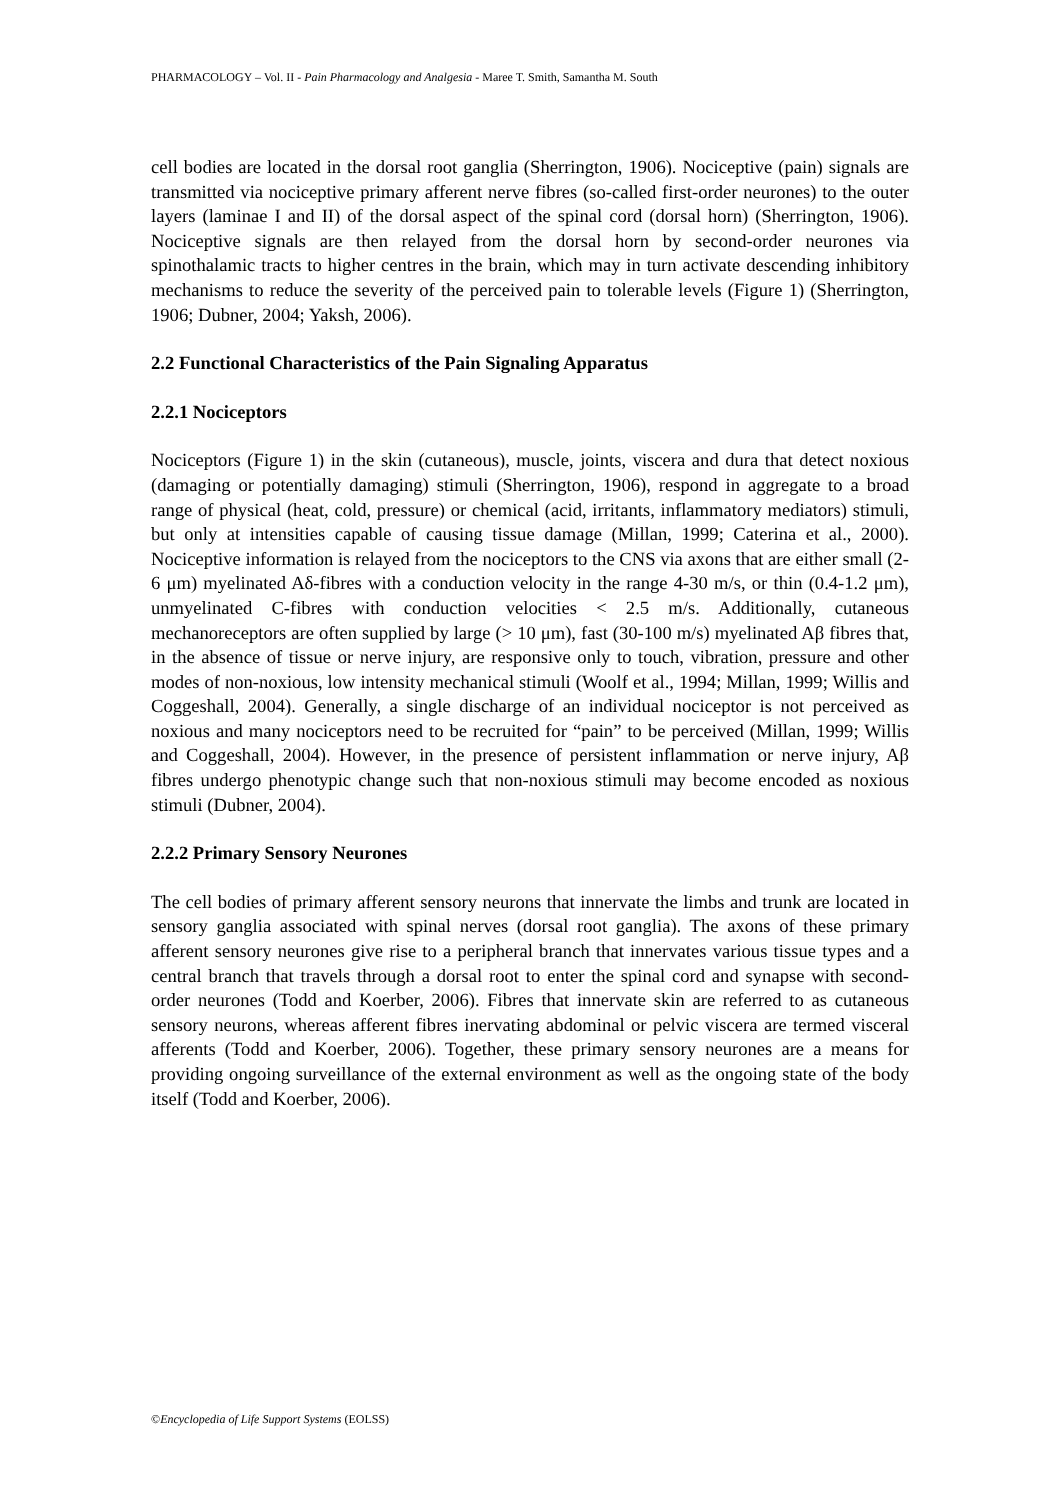PHARMACOLOGY – Vol. II - Pain Pharmacology and Analgesia - Maree T. Smith, Samantha M. South
cell bodies are located in the dorsal root ganglia (Sherrington, 1906). Nociceptive (pain) signals are transmitted via nociceptive primary afferent nerve fibres (so-called first-order neurones) to the outer layers (laminae I and II) of the dorsal aspect of the spinal cord (dorsal horn) (Sherrington, 1906). Nociceptive signals are then relayed from the dorsal horn by second-order neurones via spinothalamic tracts to higher centres in the brain, which may in turn activate descending inhibitory mechanisms to reduce the severity of the perceived pain to tolerable levels (Figure 1) (Sherrington, 1906; Dubner, 2004; Yaksh, 2006).
2.2 Functional Characteristics of the Pain Signaling Apparatus
2.2.1 Nociceptors
Nociceptors (Figure 1) in the skin (cutaneous), muscle, joints, viscera and dura that detect noxious (damaging or potentially damaging) stimuli (Sherrington, 1906), respond in aggregate to a broad range of physical (heat, cold, pressure) or chemical (acid, irritants, inflammatory mediators) stimuli, but only at intensities capable of causing tissue damage (Millan, 1999; Caterina et al., 2000). Nociceptive information is relayed from the nociceptors to the CNS via axons that are either small (2-6 μm) myelinated Aδ-fibres with a conduction velocity in the range 4-30 m/s, or thin (0.4-1.2 μm), unmyelinated C-fibres with conduction velocities < 2.5 m/s. Additionally, cutaneous mechanoreceptors are often supplied by large (> 10 μm), fast (30-100 m/s) myelinated Aβ fibres that, in the absence of tissue or nerve injury, are responsive only to touch, vibration, pressure and other modes of non-noxious, low intensity mechanical stimuli (Woolf et al., 1994; Millan, 1999; Willis and Coggeshall, 2004). Generally, a single discharge of an individual nociceptor is not perceived as noxious and many nociceptors need to be recruited for “pain” to be perceived (Millan, 1999; Willis and Coggeshall, 2004). However, in the presence of persistent inflammation or nerve injury, Aβ fibres undergo phenotypic change such that non-noxious stimuli may become encoded as noxious stimuli (Dubner, 2004).
2.2.2 Primary Sensory Neurones
The cell bodies of primary afferent sensory neurons that innervate the limbs and trunk are located in sensory ganglia associated with spinal nerves (dorsal root ganglia). The axons of these primary afferent sensory neurones give rise to a peripheral branch that innervates various tissue types and a central branch that travels through a dorsal root to enter the spinal cord and synapse with second-order neurones (Todd and Koerber, 2006). Fibres that innervate skin are referred to as cutaneous sensory neurons, whereas afferent fibres inervating abdominal or pelvic viscera are termed visceral afferents (Todd and Koerber, 2006). Together, these primary sensory neurones are a means for providing ongoing surveillance of the external environment as well as the ongoing state of the body itself (Todd and Koerber, 2006).
©Encyclopedia of Life Support Systems (EOLSS)